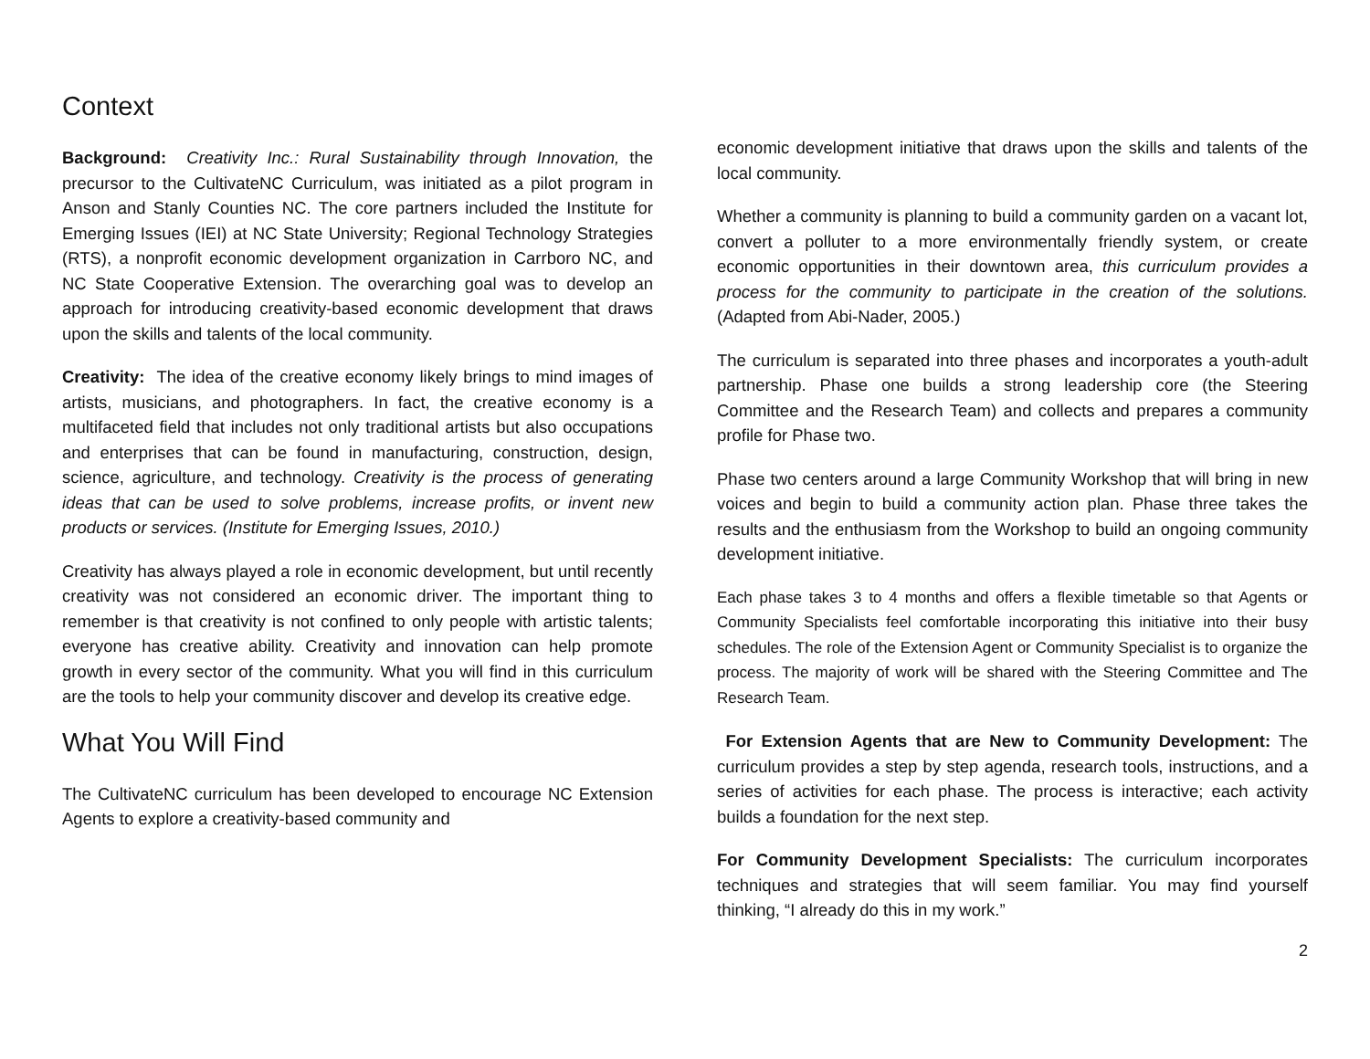Context
Background: Creativity Inc.: Rural Sustainability through Innovation, the precursor to the CultivateNC Curriculum, was initiated as a pilot program in Anson and Stanly Counties NC. The core partners included the Institute for Emerging Issues (IEI) at NC State University; Regional Technology Strategies (RTS), a nonprofit economic development organization in Carrboro NC, and NC State Cooperative Extension. The overarching goal was to develop an approach for introducing creativity-based economic development that draws upon the skills and talents of the local community.
Creativity: The idea of the creative economy likely brings to mind images of artists, musicians, and photographers. In fact, the creative economy is a multifaceted field that includes not only traditional artists but also occupations and enterprises that can be found in manufacturing, construction, design, science, agriculture, and technology. Creativity is the process of generating ideas that can be used to solve problems, increase profits, or invent new products or services. (Institute for Emerging Issues, 2010.)
Creativity has always played a role in economic development, but until recently creativity was not considered an economic driver. The important thing to remember is that creativity is not confined to only people with artistic talents; everyone has creative ability. Creativity and innovation can help promote growth in every sector of the community. What you will find in this curriculum are the tools to help your community discover and develop its creative edge.
What You Will Find
The CultivateNC curriculum has been developed to encourage NC Extension Agents to explore a creativity-based community and
economic development initiative that draws upon the skills and talents of the local community.
Whether a community is planning to build a community garden on a vacant lot, convert a polluter to a more environmentally friendly system, or create economic opportunities in their downtown area, this curriculum provides a process for the community to participate in the creation of the solutions. (Adapted from Abi-Nader, 2005.)
The curriculum is separated into three phases and incorporates a youth-adult partnership. Phase one builds a strong leadership core (the Steering Committee and the Research Team) and collects and prepares a community profile for Phase two.
Phase two centers around a large Community Workshop that will bring in new voices and begin to build a community action plan. Phase three takes the results and the enthusiasm from the Workshop to build an ongoing community development initiative.
Each phase takes 3 to 4 months and offers a flexible timetable so that Agents or Community Specialists feel comfortable incorporating this initiative into their busy schedules. The role of the Extension Agent or Community Specialist is to organize the process. The majority of work will be shared with the Steering Committee and The Research Team.
For Extension Agents that are New to Community Development: The curriculum provides a step by step agenda, research tools, instructions, and a series of activities for each phase. The process is interactive; each activity builds a foundation for the next step.
For Community Development Specialists: The curriculum incorporates techniques and strategies that will seem familiar. You may find yourself thinking, “I already do this in my work.”
2